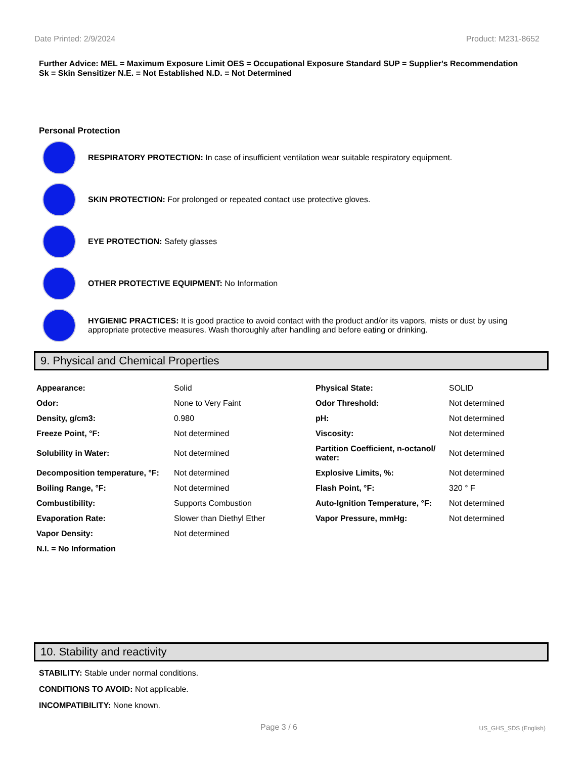Date Printed: 2/9/2024 Product: M231-8652
Further Advice: MEL = Maximum Exposure Limit OES = Occupational Exposure Standard SUP = Supplier's Recommendation
Sk = Skin Sensitizer N.E. = Not Established N.D. = Not Determined
Personal Protection
RESPIRATORY PROTECTION: In case of insufficient ventilation wear suitable respiratory equipment.
SKIN PROTECTION: For prolonged or repeated contact use protective gloves.
EYE PROTECTION: Safety glasses
OTHER PROTECTIVE EQUIPMENT: No Information
HYGIENIC PRACTICES: It is good practice to avoid contact with the product and/or its vapors, mists or dust by using appropriate protective measures. Wash thoroughly after handling and before eating or drinking.
9. Physical and Chemical Properties
| Appearance: | Solid | Physical State: | SOLID |
| Odor: | None to Very Faint | Odor Threshold: | Not determined |
| Density, g/cm3: | 0.980 | pH: | Not determined |
| Freeze Point, °F: | Not determined | Viscosity: | Not determined |
| Solubility in Water: | Not determined | Partition Coefficient, n-octanol/ water: | Not determined |
| Decomposition temperature, °F: | Not determined | Explosive Limits, %: | Not determined |
| Boiling Range, °F: | Not determined | Flash Point, °F: | 320 ° F |
| Combustibility: | Supports Combustion | Auto-Ignition Temperature, °F: | Not determined |
| Evaporation Rate: | Slower than Diethyl Ether | Vapor Pressure, mmHg: | Not determined |
| Vapor Density: | Not determined | | |
| N.I. = No Information | | | |
10. Stability and reactivity
STABILITY: Stable under normal conditions.
CONDITIONS TO AVOID: Not applicable.
INCOMPATIBILITY: None known.
Page 3 / 6 US_GHS_SDS (English)